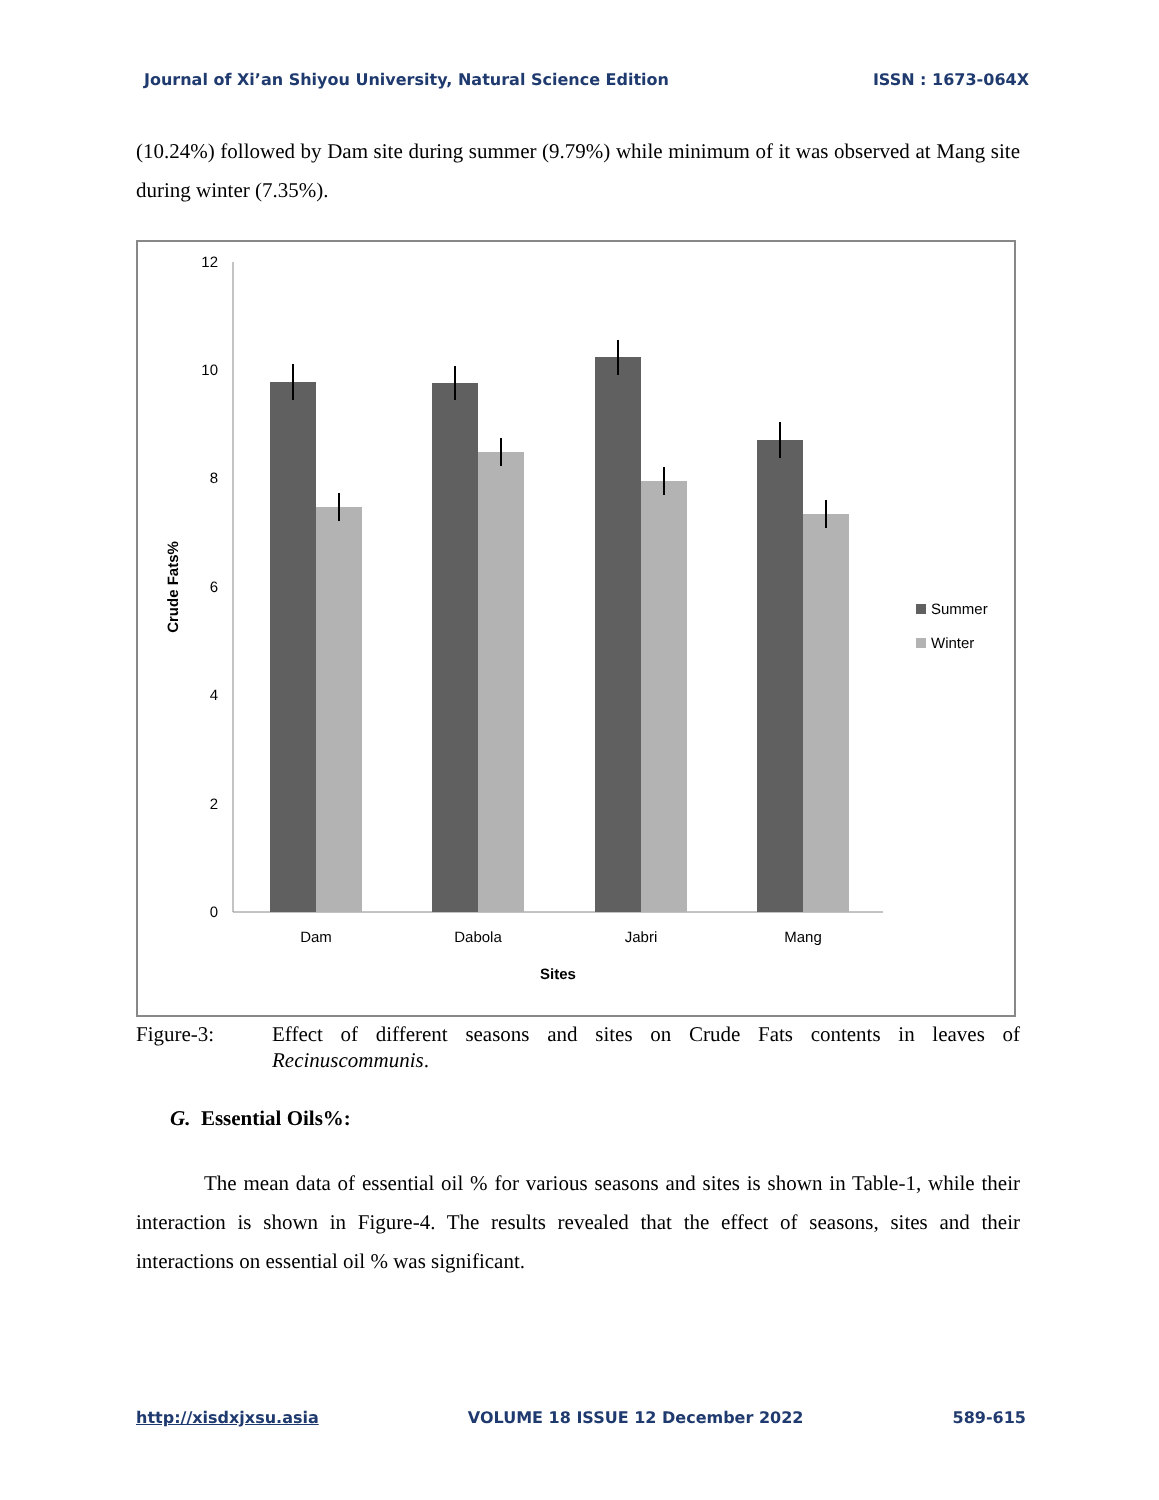Journal of Xi’an Shiyou University, Natural Science Edition ISSN : 1673-064X
(10.24%) followed by Dam site during summer (9.79%) while minimum of it was observed at Mang site during winter (7.35%).
0
2
4
6
8
10
12
Dam
Dabola
Jabri
Mang
Sites
Crude Fats%
Summer
Winter
Figure-3: Effect of different seasons and sites on Crude Fats contents in leaves of Recinuscommunis.
G. Essential Oils%:
The mean data of essential oil % for various seasons and sites is shown in Table-1, while their interaction is shown in Figure-4. The results revealed that the effect of seasons, sites and their interactions on essential oil % was significant.
http://xisdxjxsu.asia VOLUME 18 ISSUE 12 December 2022 589-615